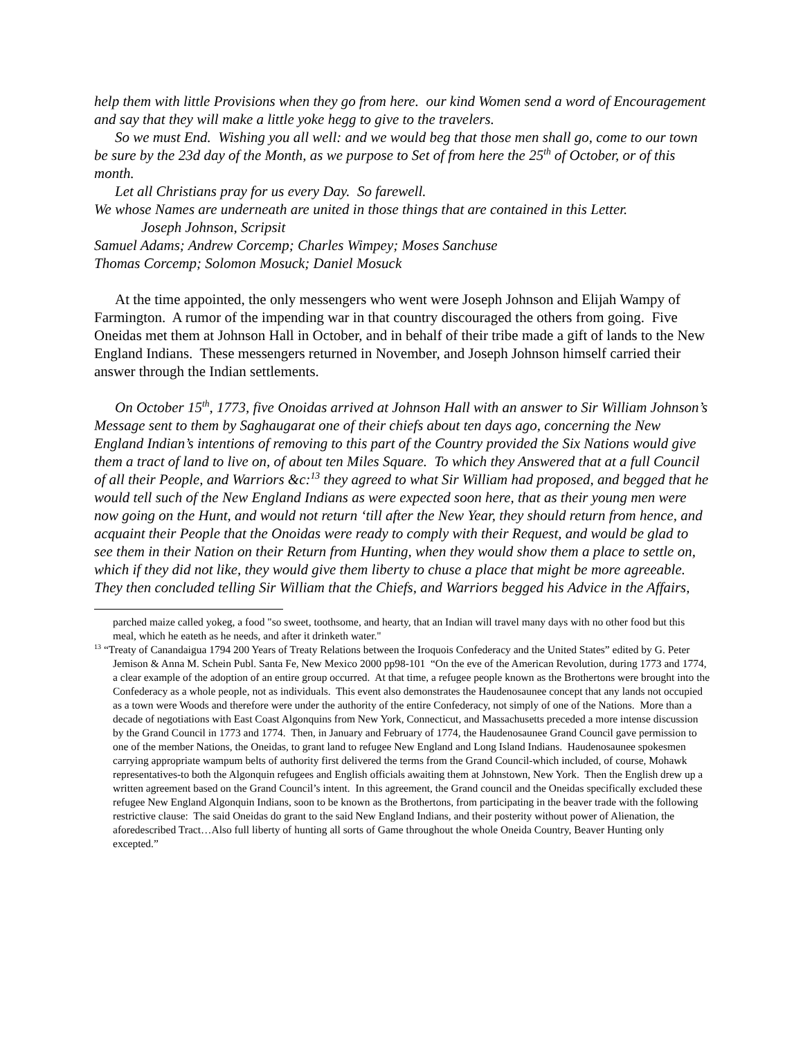help them with little Provisions when they go from here. our kind Women send a word of Encouragement and say that they will make a little yoke hegg to give to the travelers.
So we must End. Wishing you all well: and we would beg that those men shall go, come to our town be sure by the 23d day of the Month, as we purpose to Set of from here the 25<sup>th</sup> of October, or of this month.
Let all Christians pray for us every Day. So farewell.
We whose Names are underneath are united in those things that are contained in this Letter.
Joseph Johnson, Scripsit
Samuel Adams; Andrew Corcemp; Charles Wimpey; Moses Sanchuse
Thomas Corcemp; Solomon Mosuck; Daniel Mosuck
At the time appointed, the only messengers who went were Joseph Johnson and Elijah Wampy of Farmington. A rumor of the impending war in that country discouraged the others from going. Five Oneidas met them at Johnson Hall in October, and in behalf of their tribe made a gift of lands to the New England Indians. These messengers returned in November, and Joseph Johnson himself carried their answer through the Indian settlements.
On October 15<sup>th</sup>, 1773, five Onoidas arrived at Johnson Hall with an answer to Sir William Johnson’s Message sent to them by Saghaugarat one of their chiefs about ten days ago, concerning the New England Indian’s intentions of removing to this part of the Country provided the Six Nations would give them a tract of land to live on, of about ten Miles Square. To which they Answered that at a full Council of all their People, and Warriors &c:<sup>13</sup> they agreed to what Sir William had proposed, and begged that he would tell such of the New England Indians as were expected soon here, that as their young men were now going on the Hunt, and would not return ‘till after the New Year, they should return from hence, and acquaint their People that the Onoidas were ready to comply with their Request, and would be glad to see them in their Nation on their Return from Hunting, when they would show them a place to settle on, which if they did not like, they would give them liberty to chuse a place that might be more agreeable. They then concluded telling Sir William that the Chiefs, and Warriors begged his Advice in the Affairs,
parched maize called yokeg, a food "so sweet, toothsome, and hearty, that an Indian will travel many days with no other food but this meal, which he eateth as he needs, and after it drinketh water."
<sup>13</sup> “Treaty of Canandaigua 1794 200 Years of Treaty Relations between the Iroquois Confederacy and the United States” edited by G. Peter Jemison & Anna M. Schein Publ. Santa Fe, New Mexico 2000 pp98-101 “On the eve of the American Revolution, during 1773 and 1774, a clear example of the adoption of an entire group occurred. At that time, a refugee people known as the Brothertons were brought into the Confederacy as a whole people, not as individuals. This event also demonstrates the Haudenosaunee concept that any lands not occupied as a town were Woods and therefore were under the authority of the entire Confederacy, not simply of one of the Nations. More than a decade of negotiations with East Coast Algonquins from New York, Connecticut, and Massachusetts preceded a more intense discussion by the Grand Council in 1773 and 1774. Then, in January and February of 1774, the Haudenosaunee Grand Council gave permission to one of the member Nations, the Oneidas, to grant land to refugee New England and Long Island Indians. Haudenosaunee spokesmen carrying appropriate wampum belts of authority first delivered the terms from the Grand Council-which included, of course, Mohawk representatives-to both the Algonquin refugees and English officials awaiting them at Johnstown, New York. Then the English drew up a written agreement based on the Grand Council’s intent. In this agreement, the Grand council and the Oneidas specifically excluded these refugee New England Algonquin Indians, soon to be known as the Brothertons, from participating in the beaver trade with the following restrictive clause: The said Oneidas do grant to the said New England Indians, and their posterity without power of Alienation, the aforedescribed Tract…Also full liberty of hunting all sorts of Game throughout the whole Oneida Country, Beaver Hunting only excepted.”